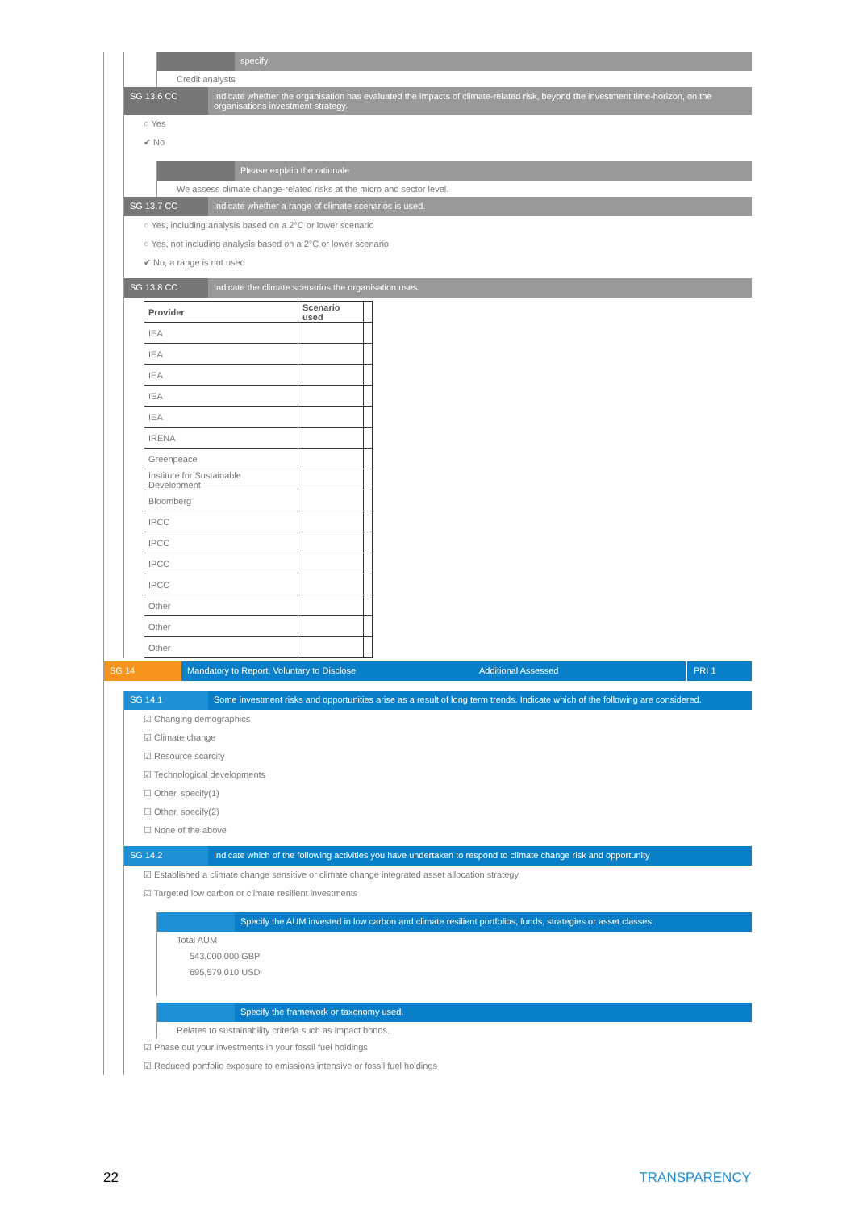specify
Credit analysts
SG 13.6 CC Indicate whether the organisation has evaluated the impacts of climate-related risk, beyond the investment time-horizon, on the organisations investment strategy.
○ Yes
✔ No
Please explain the rationale
We assess climate change-related risks at the micro and sector level.
SG 13.7 CC Indicate whether a range of climate scenarios is used.
○ Yes, including analysis based on a 2°C or lower scenario
○ Yes, not including analysis based on a 2°C or lower scenario
✔ No, a range is not used
SG 13.8 CC Indicate the climate scenarios the organisation uses.
| Provider | Scenario used | |
| IEA | | |
| IEA | | |
| IEA | | |
| IEA | | |
| IEA | | |
| IRENA | | |
| Greenpeace | | |
| Institute for Sustainable Development | | |
| Bloomberg | | |
| IPCC | | |
| IPCC | | |
| IPCC | | |
| IPCC | | |
| Other | | |
| Other | | |
| Other | | |
SG 14 Mandatory to Report, Voluntary to Disclose Additional Assessed
PRI 1
SG 14.1 Some investment risks and opportunities arise as a result of long term trends. Indicate which of the following are considered.
☑ Changing demographics
☑ Climate change
☑ Resource scarcity
☑ Technological developments
☐ Other, specify(1)
☐ Other, specify(2)
☐ None of the above
SG 14.2 Indicate which of the following activities you have undertaken to respond to climate change risk and opportunity
☑ Established a climate change sensitive or climate change integrated asset allocation strategy
☑ Targeted low carbon or climate resilient investments
Specify the AUM invested in low carbon and climate resilient portfolios, funds, strategies or asset classes.
Total AUM
543,000,000 GBP
695,579,010 USD
Specify the framework or taxonomy used.
Relates to sustainability criteria such as impact bonds.
☑ Phase out your investments in your fossil fuel holdings
☑ Reduced portfolio exposure to emissions intensive or fossil fuel holdings
22 TRANSPARENCY